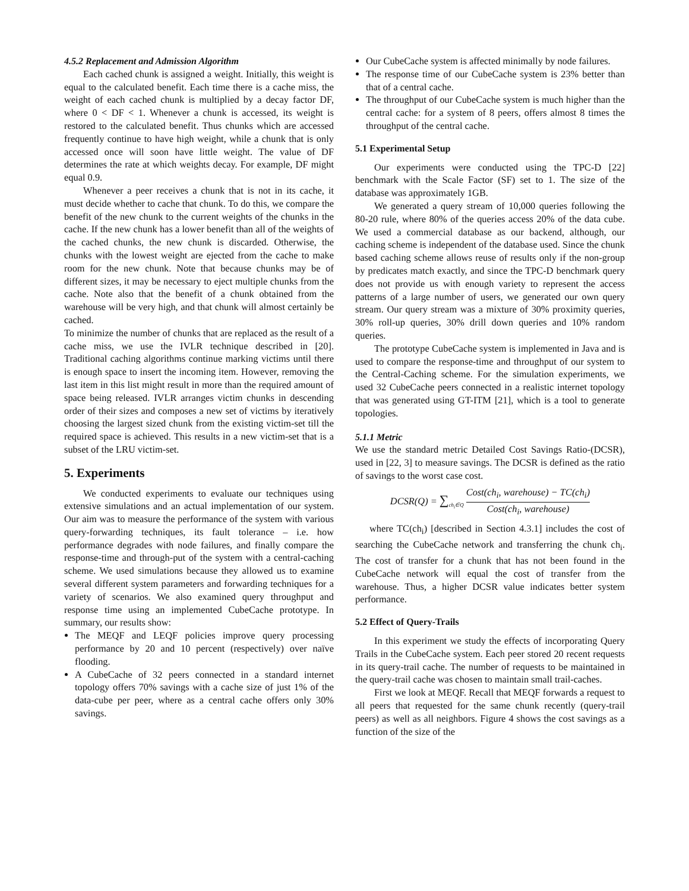4.5.2 Replacement and Admission Algorithm
Each cached chunk is assigned a weight. Initially, this weight is equal to the calculated benefit. Each time there is a cache miss, the weight of each cached chunk is multiplied by a decay factor DF, where 0 < DF < 1. Whenever a chunk is accessed, its weight is restored to the calculated benefit. Thus chunks which are accessed frequently continue to have high weight, while a chunk that is only accessed once will soon have little weight. The value of DF determines the rate at which weights decay. For example, DF might equal 0.9.
Whenever a peer receives a chunk that is not in its cache, it must decide whether to cache that chunk. To do this, we compare the benefit of the new chunk to the current weights of the chunks in the cache. If the new chunk has a lower benefit than all of the weights of the cached chunks, the new chunk is discarded. Otherwise, the chunks with the lowest weight are ejected from the cache to make room for the new chunk. Note that because chunks may be of different sizes, it may be necessary to eject multiple chunks from the cache. Note also that the benefit of a chunk obtained from the warehouse will be very high, and that chunk will almost certainly be cached.
To minimize the number of chunks that are replaced as the result of a cache miss, we use the IVLR technique described in [20]. Traditional caching algorithms continue marking victims until there is enough space to insert the incoming item. However, removing the last item in this list might result in more than the required amount of space being released. IVLR arranges victim chunks in descending order of their sizes and composes a new set of victims by iteratively choosing the largest sized chunk from the existing victim-set till the required space is achieved. This results in a new victim-set that is a subset of the LRU victim-set.
5. Experiments
We conducted experiments to evaluate our techniques using extensive simulations and an actual implementation of our system. Our aim was to measure the performance of the system with various query-forwarding techniques, its fault tolerance – i.e. how performance degrades with node failures, and finally compare the response-time and through-put of the system with a central-caching scheme. We used simulations because they allowed us to examine several different system parameters and forwarding techniques for a variety of scenarios. We also examined query throughput and response time using an implemented CubeCache prototype. In summary, our results show:
The MEQF and LEQF policies improve query processing performance by 20 and 10 percent (respectively) over naïve flooding.
A CubeCache of 32 peers connected in a standard internet topology offers 70% savings with a cache size of just 1% of the data-cube per peer, where as a central cache offers only 30% savings.
Our CubeCache system is affected minimally by node failures.
The response time of our CubeCache system is 23% better than that of a central cache.
The throughput of our CubeCache system is much higher than the central cache: for a system of 8 peers, offers almost 8 times the throughput of the central cache.
5.1 Experimental Setup
Our experiments were conducted using the TPC-D [22] benchmark with the Scale Factor (SF) set to 1. The size of the database was approximately 1GB.
We generated a query stream of 10,000 queries following the 80-20 rule, where 80% of the queries access 20% of the data cube. We used a commercial database as our backend, although, our caching scheme is independent of the database used. Since the chunk based caching scheme allows reuse of results only if the non-group by predicates match exactly, and since the TPC-D benchmark query does not provide us with enough variety to represent the access patterns of a large number of users, we generated our own query stream. Our query stream was a mixture of 30% proximity queries, 30% roll-up queries, 30% drill down queries and 10% random queries.
The prototype CubeCache system is implemented in Java and is used to compare the response-time and throughput of our system to the Central-Caching scheme. For the simulation experiments, we used 32 CubeCache peers connected in a realistic internet topology that was generated using GT-ITM [21], which is a tool to generate topologies.
5.1.1 Metric
We use the standard metric Detailed Cost Savings Ratio-(DCSR), used in [22, 3] to measure savings. The DCSR is defined as the ratio of savings to the worst case cost.
DCSR(Q) = ∑<sub>ch<sub>i</sub>∈Q</sub> Cost(ch<sub>i</sub>, warehouse) − TC(ch<sub>i</sub>) Cost(ch<sub>i</sub>, warehouse)
where TC(ch<sub>i</sub>) [described in Section 4.3.1] includes the cost of searching the CubeCache network and transferring the chunk ch<sub>i</sub>. The cost of transfer for a chunk that has not been found in the CubeCache network will equal the cost of transfer from the warehouse. Thus, a higher DCSR value indicates better system performance.
5.2 Effect of Query-Trails
In this experiment we study the effects of incorporating Query Trails in the CubeCache system. Each peer stored 20 recent requests in its query-trail cache. The number of requests to be maintained in the query-trail cache was chosen to maintain small trail-caches.
First we look at MEQF. Recall that MEQF forwards a request to all peers that requested for the same chunk recently (query-trail peers) as well as all neighbors. Figure 4 shows the cost savings as a function of the size of the